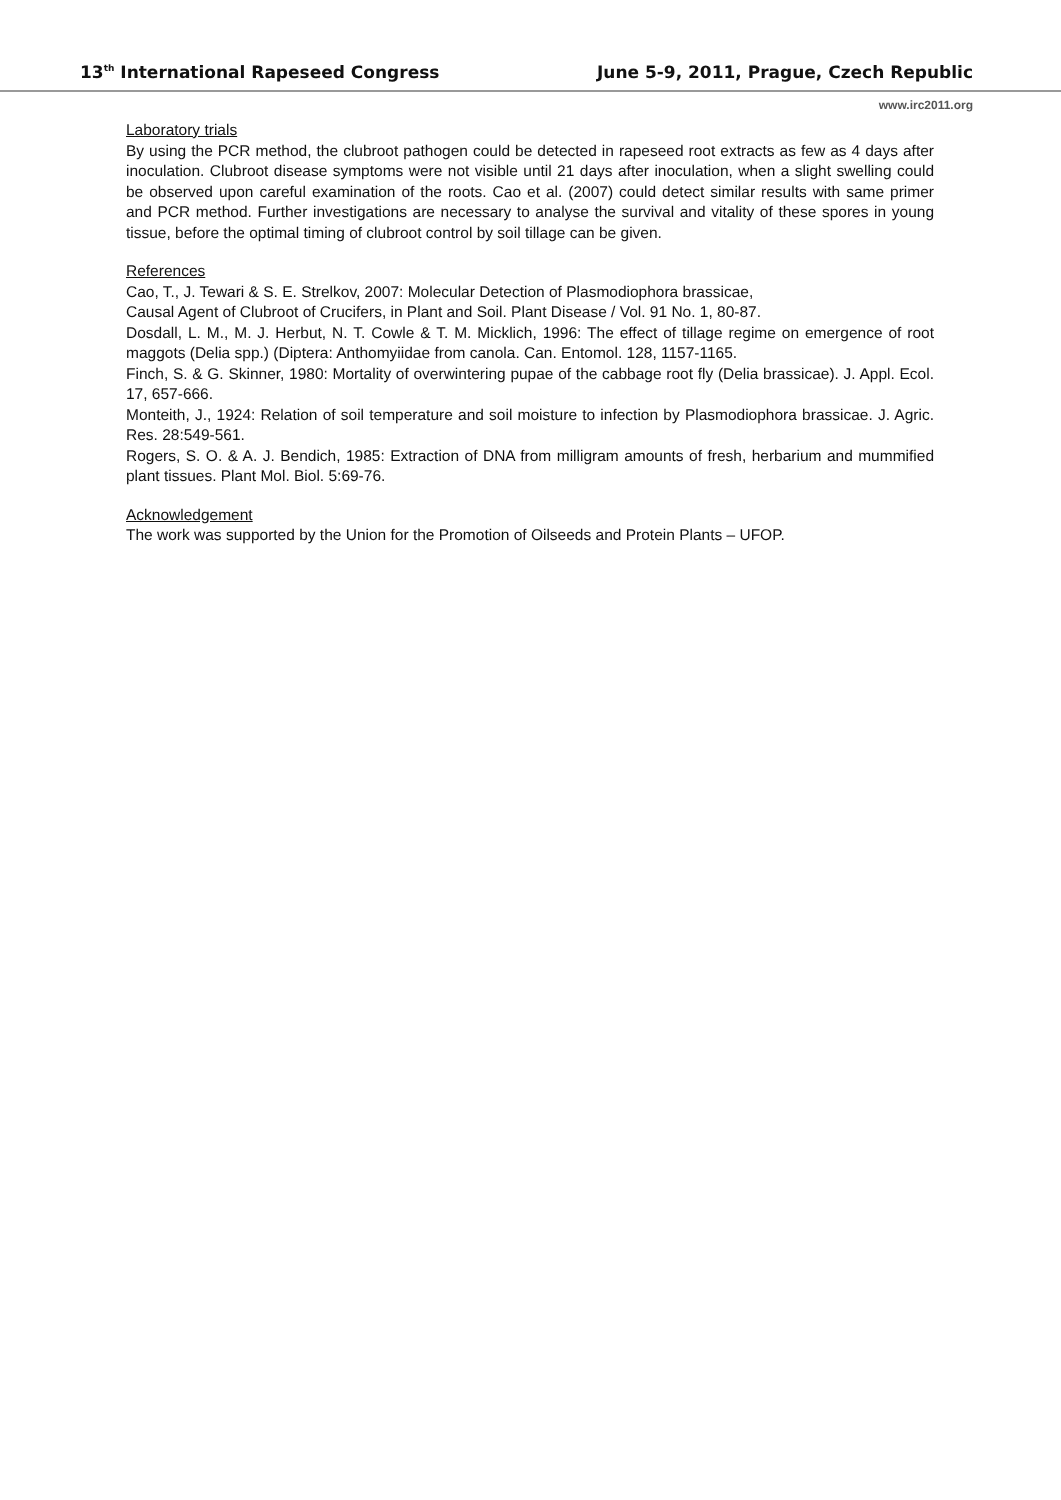13<sup>th</sup> International Rapeseed Congress June 5-9, 2011, Prague, Czech Republic
www.irc2011.org
Laboratory trials
By using the PCR method, the clubroot pathogen could be detected in rapeseed root extracts as few as 4 days after inoculation. Clubroot disease symptoms were not visible until 21 days after inoculation, when a slight swelling could be observed upon careful examination of the roots. Cao et al. (2007) could detect similar results with same primer and PCR method. Further investigations are necessary to analyse the survival and vitality of these spores in young tissue, before the optimal timing of clubroot control by soil tillage can be given.
References
Cao, T., J. Tewari & S. E. Strelkov, 2007: Molecular Detection of Plasmodiophora brassicae,
Causal Agent of Clubroot of Crucifers, in Plant and Soil. Plant Disease / Vol. 91 No. 1, 80-87.
Dosdall, L. M., M. J. Herbut, N. T. Cowle & T. M. Micklich, 1996: The effect of tillage regime on emergence of root maggots (Delia spp.) (Diptera: Anthomyiidae from canola. Can. Entomol. 128, 1157-1165.
Finch, S. & G. Skinner, 1980: Mortality of overwintering pupae of the cabbage root fly (Delia brassicae). J. Appl. Ecol. 17, 657-666.
Monteith, J., 1924: Relation of soil temperature and soil moisture to infection by Plasmodiophora brassicae. J. Agric. Res. 28:549-561.
Rogers, S. O. & A. J. Bendich, 1985: Extraction of DNA from milligram amounts of fresh, herbarium and mummified plant tissues. Plant Mol. Biol. 5:69-76.
Acknowledgement
The work was supported by the Union for the Promotion of Oilseeds and Protein Plants – UFOP.